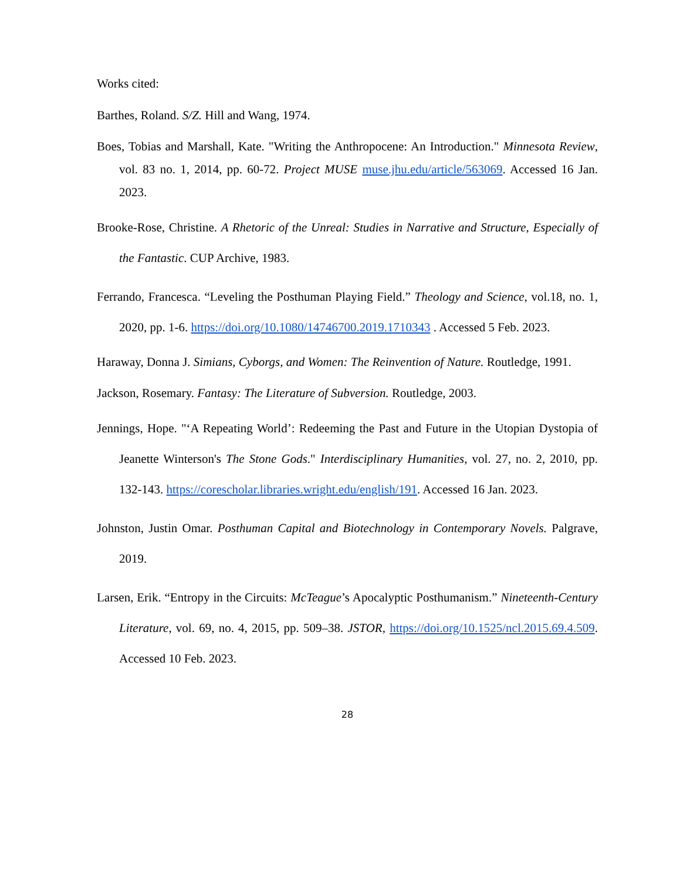Works cited:
Barthes, Roland. S/Z. Hill and Wang, 1974.
Boes, Tobias and Marshall, Kate. "Writing the Anthropocene: An Introduction." Minnesota Review, vol. 83 no. 1, 2014, pp. 60-72. Project MUSE muse.jhu.edu/article/563069. Accessed 16 Jan. 2023.
Brooke-Rose, Christine. A Rhetoric of the Unreal: Studies in Narrative and Structure, Especially of the Fantastic. CUP Archive, 1983.
Ferrando, Francesca. “Leveling the Posthuman Playing Field.” Theology and Science, vol.18, no. 1, 2020, pp. 1-6. https://doi.org/10.1080/14746700.2019.1710343 . Accessed 5 Feb. 2023.
Haraway, Donna J. Simians, Cyborgs, and Women: The Reinvention of Nature. Routledge, 1991.
Jackson, Rosemary. Fantasy: The Literature of Subversion. Routledge, 2003.
Jennings, Hope. "‘A Repeating World’: Redeeming the Past and Future in the Utopian Dystopia of Jeanette Winterson's The Stone Gods." Interdisciplinary Humanities, vol. 27, no. 2, 2010, pp. 132-143. https://corescholar.libraries.wright.edu/english/191. Accessed 16 Jan. 2023.
Johnston, Justin Omar. Posthuman Capital and Biotechnology in Contemporary Novels. Palgrave, 2019.
Larsen, Erik. “Entropy in the Circuits: McTeague’s Apocalyptic Posthumanism.” Nineteenth-Century Literature, vol. 69, no. 4, 2015, pp. 509–38. JSTOR, https://doi.org/10.1525/ncl.2015.69.4.509. Accessed 10 Feb. 2023.
28